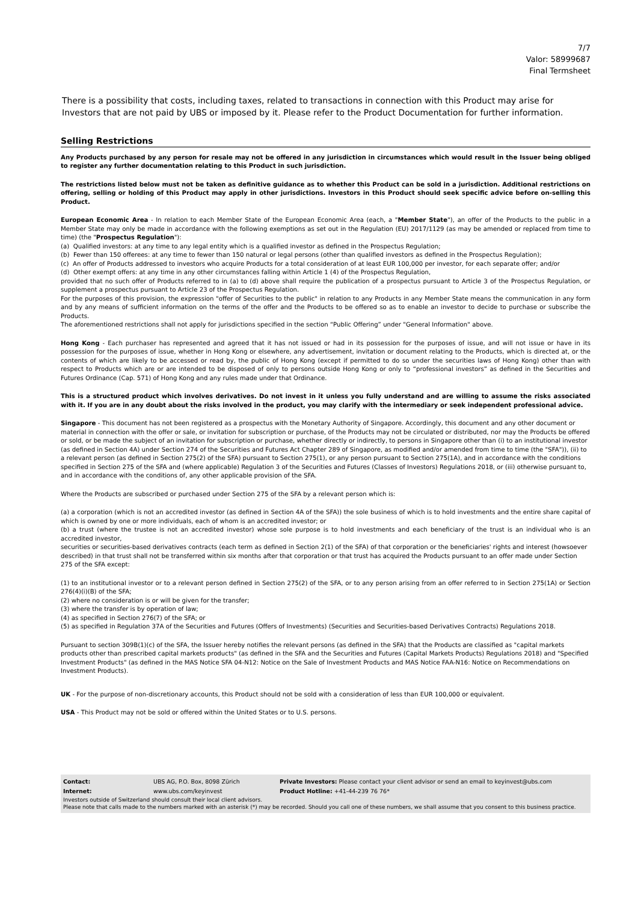7/7
Valor: 58999687
Final Termsheet
There is a possibility that costs, including taxes, related to transactions in connection with this Product may arise for Investors that are not paid by UBS or imposed by it. Please refer to the Product Documentation for further information.
Selling Restrictions
Any Products purchased by any person for resale may not be offered in any jurisdiction in circumstances which would result in the Issuer being obliged to register any further documentation relating to this Product in such jurisdiction.
The restrictions listed below must not be taken as definitive guidance as to whether this Product can be sold in a jurisdiction. Additional restrictions on offering, selling or holding of this Product may apply in other jurisdictions. Investors in this Product should seek specific advice before on-selling this Product.
European Economic Area - In relation to each Member State of the European Economic Area (each, a "Member State"), an offer of the Products to the public in a Member State may only be made in accordance with the following exemptions as set out in the Regulation (EU) 2017/1129 (as may be amended or replaced from time to time) (the "Prospectus Regulation"):
(a) Qualified investors: at any time to any legal entity which is a qualified investor as defined in the Prospectus Regulation;
(b) Fewer than 150 offerees: at any time to fewer than 150 natural or legal persons (other than qualified investors as defined in the Prospectus Regulation);
(c) An offer of Products addressed to investors who acquire Products for a total consideration of at least EUR 100,000 per investor, for each separate offer; and/or
(d) Other exempt offers: at any time in any other circumstances falling within Article 1 (4) of the Prospectus Regulation,
provided that no such offer of Products referred to in (a) to (d) above shall require the publication of a prospectus pursuant to Article 3 of the Prospectus Regulation, or supplement a prospectus pursuant to Article 23 of the Prospectus Regulation.
For the purposes of this provision, the expression "offer of Securities to the public" in relation to any Products in any Member State means the communication in any form and by any means of sufficient information on the terms of the offer and the Products to be offered so as to enable an investor to decide to purchase or subscribe the Products.
The aforementioned restrictions shall not apply for jurisdictions specified in the section “Public Offering” under "General Information" above.
Hong Kong - Each purchaser has represented and agreed that it has not issued or had in its possession for the purposes of issue, and will not issue or have in its possession for the purposes of issue, whether in Hong Kong or elsewhere, any advertisement, invitation or document relating to the Products, which is directed at, or the contents of which are likely to be accessed or read by, the public of Hong Kong (except if permitted to do so under the securities laws of Hong Kong) other than with respect to Products which are or are intended to be disposed of only to persons outside Hong Kong or only to “professional investors” as defined in the Securities and Futures Ordinance (Cap. 571) of Hong Kong and any rules made under that Ordinance.
This is a structured product which involves derivatives. Do not invest in it unless you fully understand and are willing to assume the risks associated with it. If you are in any doubt about the risks involved in the product, you may clarify with the intermediary or seek independent professional advice.
Singapore - This document has not been registered as a prospectus with the Monetary Authority of Singapore. Accordingly, this document and any other document or material in connection with the offer or sale, or invitation for subscription or purchase, of the Products may not be circulated or distributed, nor may the Products be offered or sold, or be made the subject of an invitation for subscription or purchase, whether directly or indirectly, to persons in Singapore other than (i) to an institutional investor (as defined in Section 4A) under Section 274 of the Securities and Futures Act Chapter 289 of Singapore, as modified and/or amended from time to time (the "SFA")), (ii) to a relevant person (as defined in Section 275(2) of the SFA) pursuant to Section 275(1), or any person pursuant to Section 275(1A), and in accordance with the conditions specified in Section 275 of the SFA and (where applicable) Regulation 3 of the Securities and Futures (Classes of Investors) Regulations 2018, or (iii) otherwise pursuant to, and in accordance with the conditions of, any other applicable provision of the SFA.
Where the Products are subscribed or purchased under Section 275 of the SFA by a relevant person which is:
(a) a corporation (which is not an accredited investor (as defined in Section 4A of the SFA)) the sole business of which is to hold investments and the entire share capital of which is owned by one or more individuals, each of whom is an accredited investor; or
(b) a trust (where the trustee is not an accredited investor) whose sole purpose is to hold investments and each beneficiary of the trust is an individual who is an accredited investor,
securities or securities-based derivatives contracts (each term as defined in Section 2(1) of the SFA) of that corporation or the beneficiaries' rights and interest (howsoever described) in that trust shall not be transferred within six months after that corporation or that trust has acquired the Products pursuant to an offer made under Section 275 of the SFA except:
(1) to an institutional investor or to a relevant person defined in Section 275(2) of the SFA, or to any person arising from an offer referred to in Section 275(1A) or Section 276(4)(i)(B) of the SFA;
(2) where no consideration is or will be given for the transfer;
(3) where the transfer is by operation of law;
(4) as specified in Section 276(7) of the SFA; or
(5) as specified in Regulation 37A of the Securities and Futures (Offers of Investments) (Securities and Securities-based Derivatives Contracts) Regulations 2018.
Pursuant to section 309B(1)(c) of the SFA, the Issuer hereby notifies the relevant persons (as defined in the SFA) that the Products are classified as "capital markets products other than prescribed capital markets products" (as defined in the SFA and the Securities and Futures (Capital Markets Products) Regulations 2018) and "Specified Investment Products" (as defined in the MAS Notice SFA 04-N12: Notice on the Sale of Investment Products and MAS Notice FAA-N16: Notice on Recommendations on Investment Products).
UK - For the purpose of non-discretionary accounts, this Product should not be sold with a consideration of less than EUR 100,000 or equivalent.
USA - This Product may not be sold or offered within the United States or to U.S. persons.
| Contact: | UBS AG, P.O. Box, 8098 Zürich | Private Investors: Please contact your client advisor or send an email to keyinvest@ubs.com |
| Internet: | www.ubs.com/keyinvest | Product Hotline: +41-44-239 76 76* |
Investors outside of Switzerland should consult their local client advisors.
Please note that calls made to the numbers marked with an asterisk (*) may be recorded. Should you call one of these numbers, we shall assume that you consent to this business practice.